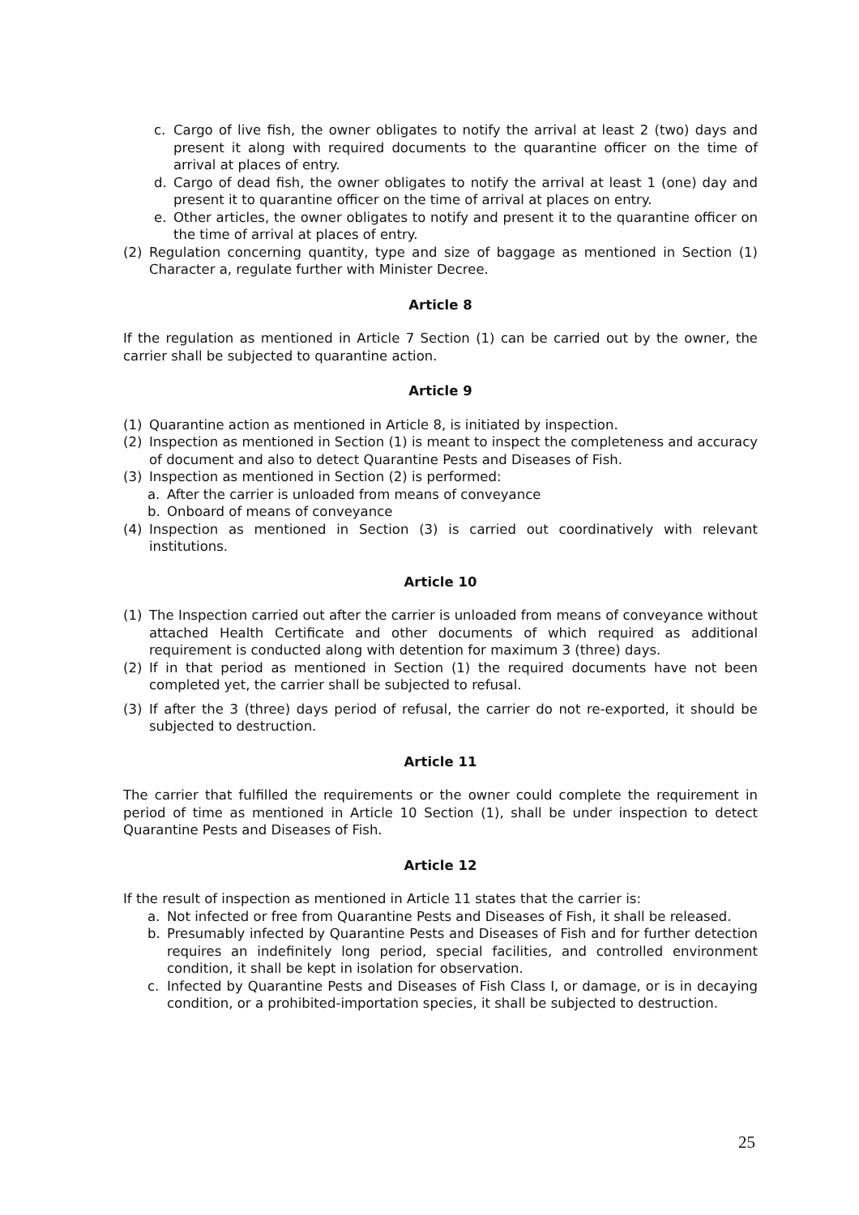c. Cargo of live fish, the owner obligates to notify the arrival at least 2 (two) days and present it along with required documents to the quarantine officer on the time of arrival at places of entry.
d. Cargo of dead fish, the owner obligates to notify the arrival at least 1 (one) day and present it to quarantine officer on the time of arrival at places on entry.
e. Other articles, the owner obligates to notify and present it to the quarantine officer on the time of arrival at places of entry.
(2) Regulation concerning quantity, type and size of baggage as mentioned in Section (1) Character a, regulate further with Minister Decree.
Article 8
If the regulation as mentioned in Article 7 Section (1) can be carried out by the owner, the carrier shall be subjected to quarantine action.
Article 9
(1) Quarantine action as mentioned in Article 8, is initiated by inspection.
(2) Inspection as mentioned in Section (1) is meant to inspect the completeness and accuracy of document and also to detect Quarantine Pests and Diseases of Fish.
(3) Inspection as mentioned in Section (2) is performed:
a. After the carrier is unloaded from means of conveyance
b. Onboard of means of conveyance
(4) Inspection as mentioned in Section (3) is carried out coordinatively with relevant institutions.
Article 10
(1) The Inspection carried out after the carrier is unloaded from means of conveyance without attached Health Certificate and other documents of which required as additional requirement is conducted along with detention for maximum 3 (three) days.
(2) If in that period as mentioned in Section (1) the required documents have not been completed yet, the carrier shall be subjected to refusal.
(3) If after the 3 (three) days period of refusal, the carrier do not re-exported, it should be subjected to destruction.
Article 11
The carrier that fulfilled the requirements or the owner could complete the requirement in period of time as mentioned in Article 10 Section (1), shall be under inspection to detect Quarantine Pests and Diseases of Fish.
Article 12
If the result of inspection as mentioned in Article 11 states that the carrier is:
a. Not infected or free from Quarantine Pests and Diseases of Fish, it shall be released.
b. Presumably infected by Quarantine Pests and Diseases of Fish and for further detection requires an indefinitely long period, special facilities, and controlled environment condition, it shall be kept in isolation for observation.
c. Infected by Quarantine Pests and Diseases of Fish Class I, or damage, or is in decaying condition, or a prohibited-importation species, it shall be subjected to destruction.
25